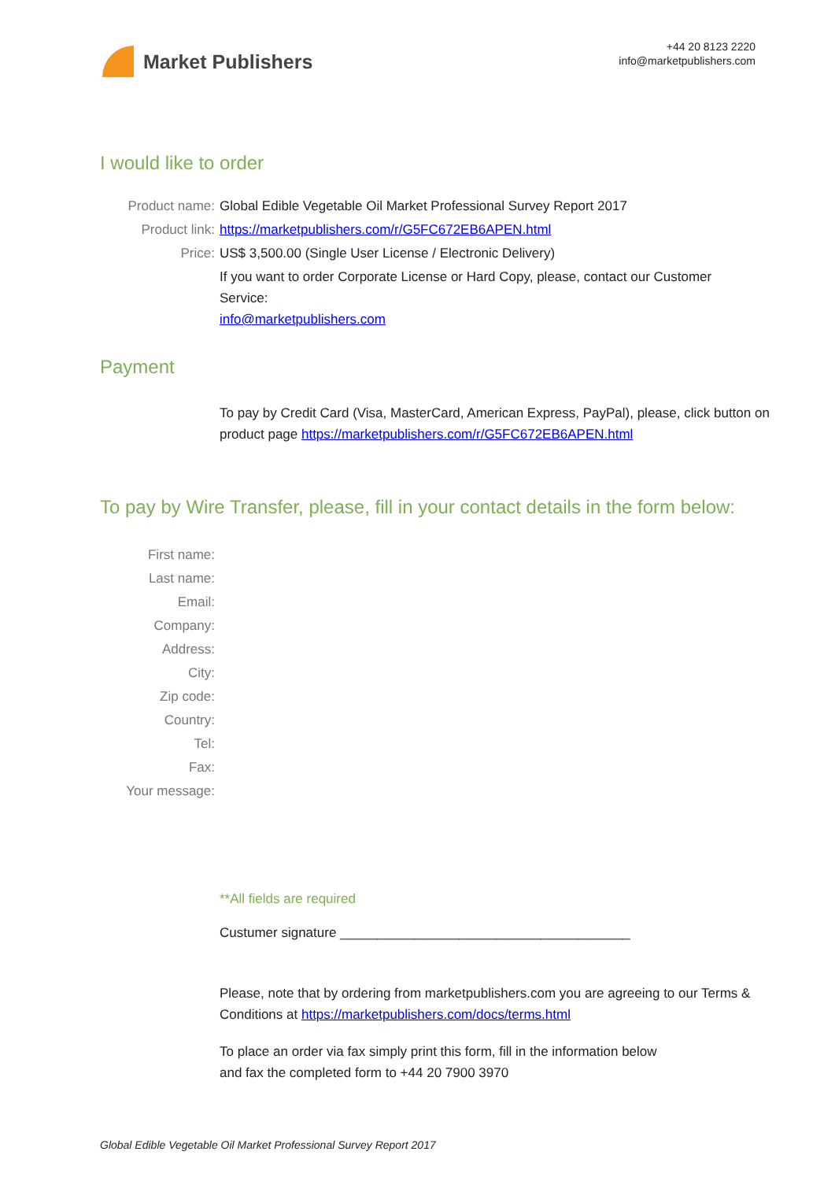Market Publishers
+44 20 8123 2220
info@marketpublishers.com
I would like to order
Product name: Global Edible Vegetable Oil Market Professional Survey Report 2017
Product link: https://marketpublishers.com/r/G5FC672EB6APEN.html
Price: US$ 3,500.00 (Single User License / Electronic Delivery)
If you want to order Corporate License or Hard Copy, please, contact our Customer Service:
info@marketpublishers.com
Payment
To pay by Credit Card (Visa, MasterCard, American Express, PayPal), please, click button on product page https://marketpublishers.com/r/G5FC672EB6APEN.html
To pay by Wire Transfer, please, fill in your contact details in the form below:
First name:
Last name:
Email:
Company:
Address:
City:
Zip code:
Country:
Tel:
Fax:
Your message:
**All fields are required
Custumer signature _______________________________________
Please, note that by ordering from marketpublishers.com you are agreeing to our Terms & Conditions at https://marketpublishers.com/docs/terms.html
To place an order via fax simply print this form, fill in the information below
and fax the completed form to +44 20 7900 3970
Global Edible Vegetable Oil Market Professional Survey Report 2017